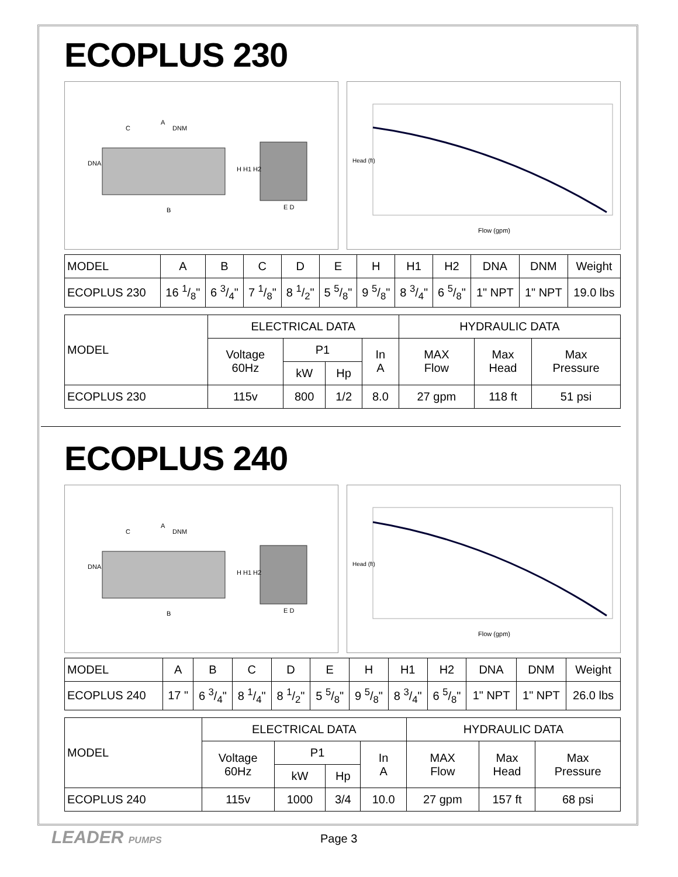ECOPLUS 230
A
C
DNM
DNA
B
H H1 H2
E D
Head (ft)
Flow (gpm)
| MODEL | A | B | C | D | E | H | H1 | H2 | DNA | DNM | Weight |
| --- | --- | --- | --- | --- | --- | --- | --- | --- | --- | --- | --- |
| ECOPLUS 230 | 16 1/8" | 6 3/4" | 7 1/8" | 8 1/2" | 5 5/8" | 9 5/8" | 8 3/4" | 6 5/8" | 1" NPT | 1" NPT | 19.0 lbs |
| MODEL | ELECTRICAL DATA | | | | HYDRAULIC DATA | | |
| --- | --- | --- | --- | --- | --- | --- | --- |
| | Voltage 60Hz | P1 | | In A | MAX Flow | Max Head | Max Pressure |
| | | kW | Hp | | | | |
| ECOPLUS 230 | 115v | 800 | 1/2 | 8.0 | 27 gpm | 118 ft | 51 psi |
ECOPLUS 240
A
C
DNM
DNA
B
H H1 H2
E D
Head (ft)
Flow (gpm)
| MODEL | A | B | C | D | E | H | H1 | H2 | DNA | DNM | Weight |
| --- | --- | --- | --- | --- | --- | --- | --- | --- | --- | --- | --- |
| ECOPLUS 240 | 17 " | 6 3/4" | 8 1/4" | 8 1/2" | 5 5/8" | 9 5/8" | 8 3/4" | 6 5/8" | 1" NPT | 1" NPT | 26.0 lbs |
| MODEL | ELECTRICAL DATA | | | | HYDRAULIC DATA | | |
| --- | --- | --- | --- | --- | --- | --- | --- |
| | Voltage 60Hz | P1 | | In A | MAX Flow | Max Head | Max Pressure |
| | | kW | Hp | | | | |
| ECOPLUS 240 | 115v | 1000 | 3/4 | 10.0 | 27 gpm | 157 ft | 68 psi |
LEADER PUMPS
Page 3